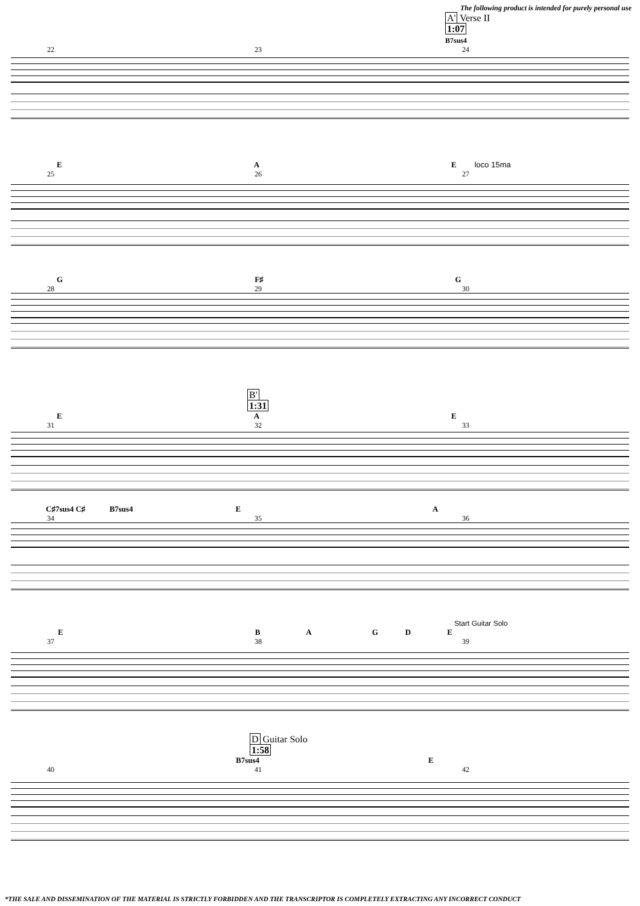The following product is intended for purely personal use
A' Verse II
1:07
B7sus4
22 23 24
EAE loco 15ma
25 26 27
G F♯ G
28 29 30
B'
1:31
EAE
31 32 33
C♯7sus4 C♯ B7sus4 EA
34 35 36
Start Guitar Solo
EBAGDE
37 38 39
D Guitar Solo
1:58
B7sus4 E
40 41 42
*THE SALE AND DISSEMINATION OF THE MATERIAL IS STRICTLY FORBIDDEN AND THE TRANSCRIPTOR IS COMPLETELY EXTRACTING ANY INCORRECT CONDUCT